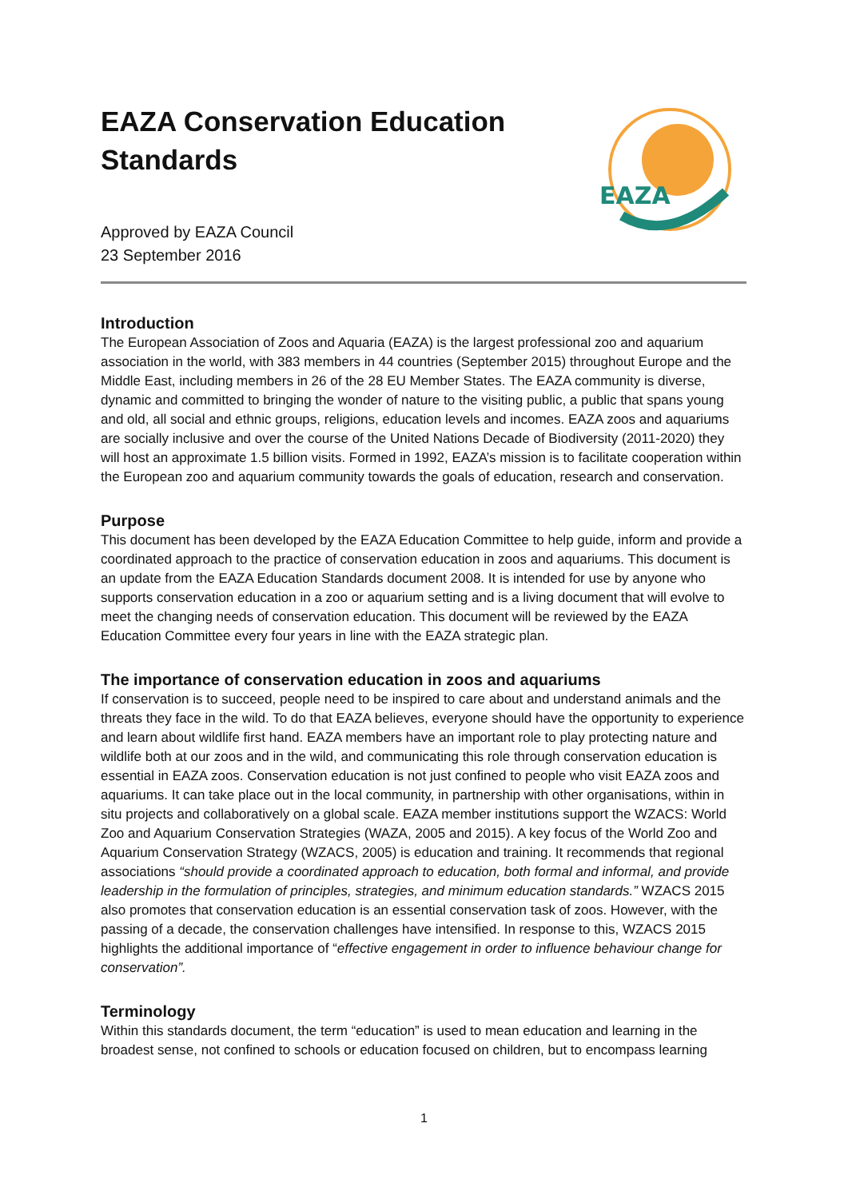EAZA
EAZA Conservation Education Standards
Approved by EAZA Council
23 September 2016
Introduction
The European Association of Zoos and Aquaria (EAZA) is the largest professional zoo and aquarium association in the world, with 383 members in 44 countries (September 2015) throughout Europe and the Middle East, including members in 26 of the 28 EU Member States. The EAZA community is diverse, dynamic and committed to bringing the wonder of nature to the visiting public, a public that spans young and old, all social and ethnic groups, religions, education levels and incomes. EAZA zoos and aquariums are socially inclusive and over the course of the United Nations Decade of Biodiversity (2011-2020) they will host an approximate 1.5 billion visits. Formed in 1992, EAZA’s mission is to facilitate cooperation within the European zoo and aquarium community towards the goals of education, research and conservation.
Purpose
This document has been developed by the EAZA Education Committee to help guide, inform and provide a coordinated approach to the practice of conservation education in zoos and aquariums. This document is an update from the EAZA Education Standards document 2008. It is intended for use by anyone who supports conservation education in a zoo or aquarium setting and is a living document that will evolve to meet the changing needs of conservation education. This document will be reviewed by the EAZA Education Committee every four years in line with the EAZA strategic plan.
The importance of conservation education in zoos and aquariums
If conservation is to succeed, people need to be inspired to care about and understand animals and the threats they face in the wild. To do that EAZA believes, everyone should have the opportunity to experience and learn about wildlife first hand. EAZA members have an important role to play protecting nature and wildlife both at our zoos and in the wild, and communicating this role through conservation education is essential in EAZA zoos. Conservation education is not just confined to people who visit EAZA zoos and aquariums. It can take place out in the local community, in partnership with other organisations, within in situ projects and collaboratively on a global scale. EAZA member institutions support the WZACS: World Zoo and Aquarium Conservation Strategies (WAZA, 2005 and 2015). A key focus of the World Zoo and Aquarium Conservation Strategy (WZACS, 2005) is education and training. It recommends that regional associations “should provide a coordinated approach to education, both formal and informal, and provide leadership in the formulation of principles, strategies, and minimum education standards.” WZACS 2015 also promotes that conservation education is an essential conservation task of zoos. However, with the passing of a decade, the conservation challenges have intensified. In response to this, WZACS 2015 highlights the additional importance of “effective engagement in order to influence behaviour change for conservation”.
Terminology
Within this standards document, the term “education” is used to mean education and learning in the broadest sense, not confined to schools or education focused on children, but to encompass learning
1